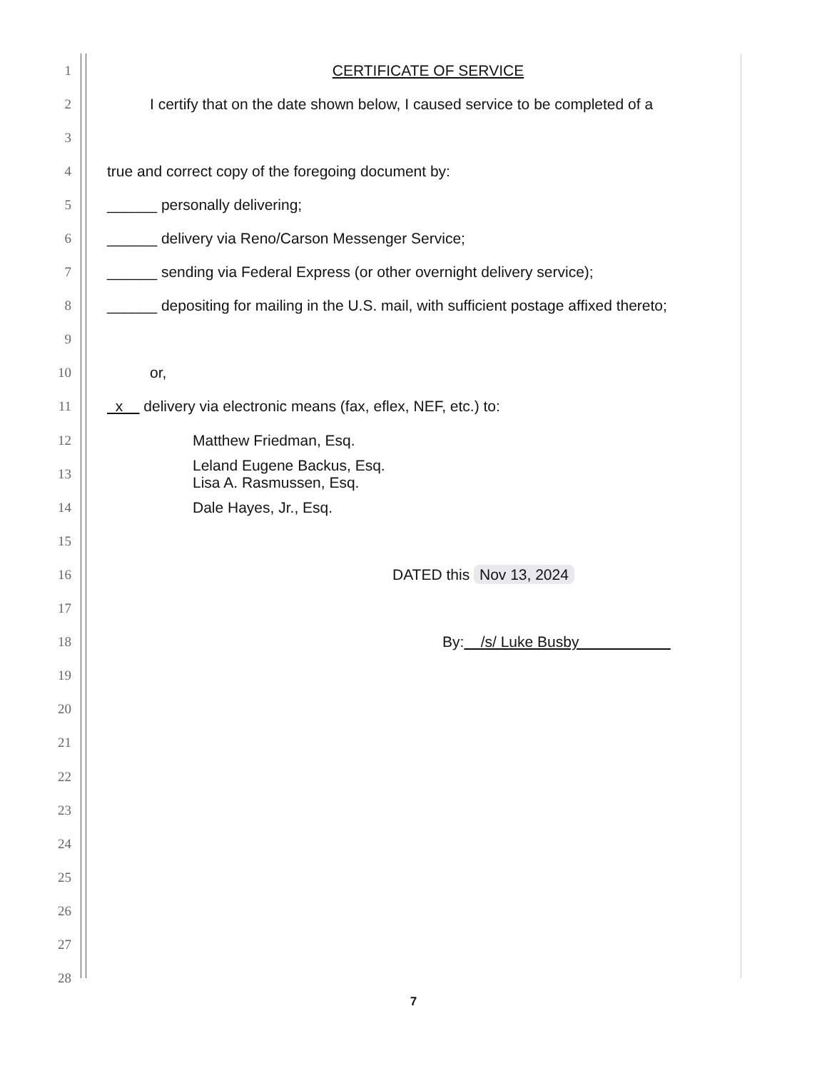1 CERTIFICATE OF SERVICE
2 I certify that on the date shown below, I caused service to be completed of a
3
4 true and correct copy of the foregoing document by:
5 ______ personally delivering;
6 ______ delivery via Reno/Carson Messenger Service;
7 ______ sending via Federal Express (or other overnight delivery service);
8 ______ depositing for mailing in the U.S. mail, with sufficient postage affixed thereto;
9
10 or,
11 x delivery via electronic means (fax, eflex, NEF, etc.) to:
12 Matthew Friedman, Esq.
13 Leland Eugene Backus, Esq.
Lisa A. Rasmussen, Esq.
14 Dale Hayes, Jr., Esq.
15
16 DATED this Nov 13, 2024
17
18 By: /s/ Luke Busby
19
20
21
22
23
24
25
26
27
28
7